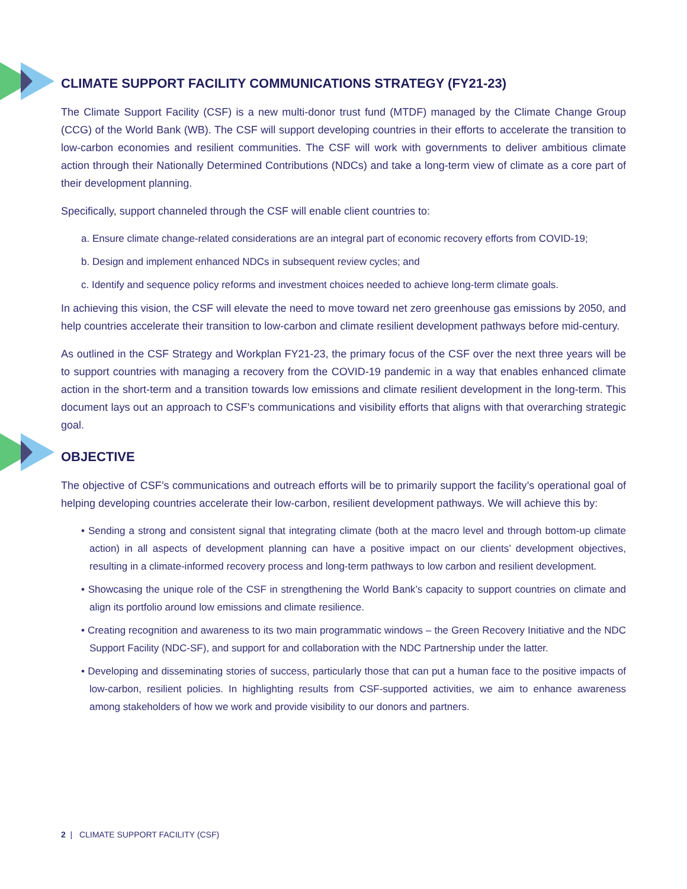CLIMATE SUPPORT FACILITY COMMUNICATIONS STRATEGY (FY21-23)
The Climate Support Facility (CSF) is a new multi-donor trust fund (MTDF) managed by the Climate Change Group (CCG) of the World Bank (WB). The CSF will support developing countries in their efforts to accelerate the transition to low-carbon economies and resilient communities. The CSF will work with governments to deliver ambitious climate action through their Nationally Determined Contributions (NDCs) and take a long-term view of climate as a core part of their development planning.
Specifically, support channeled through the CSF will enable client countries to:
a. Ensure climate change-related considerations are an integral part of economic recovery efforts from COVID-19;
b. Design and implement enhanced NDCs in subsequent review cycles; and
c. Identify and sequence policy reforms and investment choices needed to achieve long-term climate goals.
In achieving this vision, the CSF will elevate the need to move toward net zero greenhouse gas emissions by 2050, and help countries accelerate their transition to low-carbon and climate resilient development pathways before mid-century.
As outlined in the CSF Strategy and Workplan FY21-23, the primary focus of the CSF over the next three years will be to support countries with managing a recovery from the COVID-19 pandemic in a way that enables enhanced climate action in the short-term and a transition towards low emissions and climate resilient development in the long-term. This document lays out an approach to CSF’s communications and visibility efforts that aligns with that overarching strategic goal.
OBJECTIVE
The objective of CSF’s communications and outreach efforts will be to primarily support the facility’s operational goal of helping developing countries accelerate their low-carbon, resilient development pathways. We will achieve this by:
• Sending a strong and consistent signal that integrating climate (both at the macro level and through bottom-up climate action) in all aspects of development planning can have a positive impact on our clients’ development objectives, resulting in a climate-informed recovery process and long-term pathways to low carbon and resilient development.
• Showcasing the unique role of the CSF in strengthening the World Bank’s capacity to support countries on climate and align its portfolio around low emissions and climate resilience.
• Creating recognition and awareness to its two main programmatic windows – the Green Recovery Initiative and the NDC Support Facility (NDC-SF), and support for and collaboration with the NDC Partnership under the latter.
• Developing and disseminating stories of success, particularly those that can put a human face to the positive impacts of low-carbon, resilient policies. In highlighting results from CSF-supported activities, we aim to enhance awareness among stakeholders of how we work and provide visibility to our donors and partners.
2 | CLIMATE SUPPORT FACILITY (CSF)